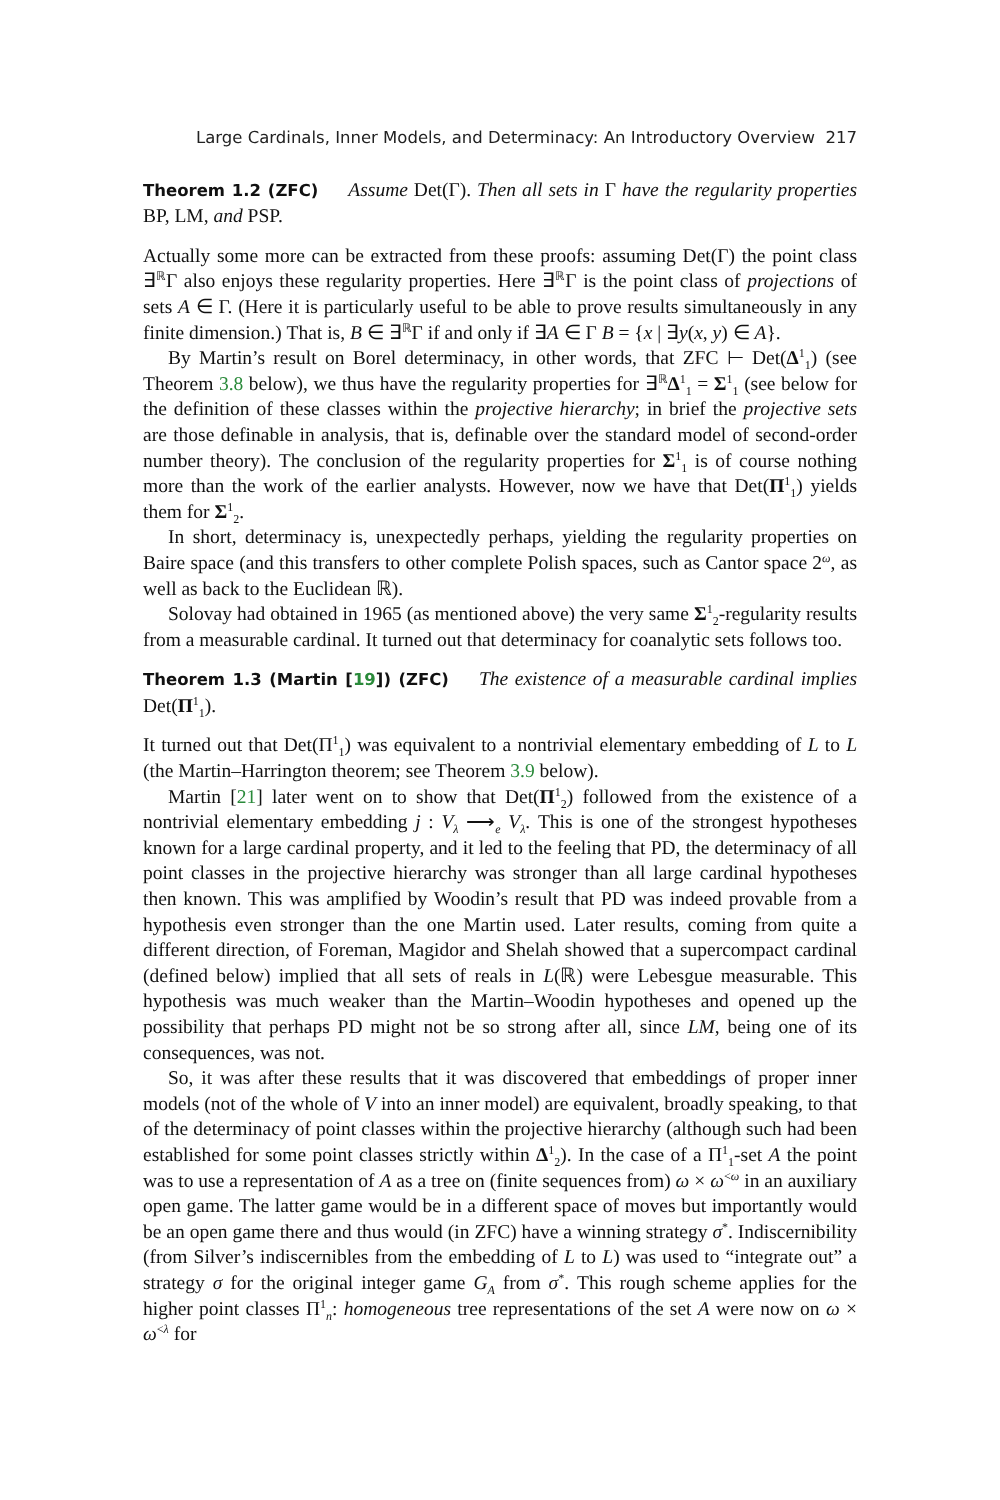Large Cardinals, Inner Models, and Determinacy: An Introductory Overview 217
Theorem 1.2 (ZFC) Assume Det(Γ). Then all sets in Γ have the regularity properties BP, LM, and PSP.
Actually some more can be extracted from these proofs: assuming Det(Γ) the point class ∃<sup>ℝ</sup>Γ also enjoys these regularity properties. Here ∃<sup>ℝ</sup>Γ is the point class of projections of sets A ∈ Γ. (Here it is particularly useful to be able to prove results simultaneously in any finite dimension.) That is, B ∈ ∃<sup>ℝ</sup>Γ if and only if ∃A ∈ Γ B = {x | ∃y(x, y) ∈ A}.
By Martin’s result on Borel determinacy, in other words, that ZFC ⊢ Det(Δ<sup>1</sup><sub>1</sub>) (see Theorem 3.8 below), we thus have the regularity properties for ∃<sup>ℝ</sup>Δ<sup>1</sup><sub>1</sub> = Σ<sup>1</sup><sub>1</sub> (see below for the definition of these classes within the projective hierarchy; in brief the projective sets are those definable in analysis, that is, definable over the standard model of second-order number theory). The conclusion of the regularity properties for Σ<sup>1</sup><sub>1</sub> is of course nothing more than the work of the earlier analysts. However, now we have that Det(Π<sup>1</sup><sub>1</sub>) yields them for Σ<sup>1</sup><sub>2</sub>.
In short, determinacy is, unexpectedly perhaps, yielding the regularity properties on Baire space (and this transfers to other complete Polish spaces, such as Cantor space 2<sup>ω</sup>, as well as back to the Euclidean ℝ).
Solovay had obtained in 1965 (as mentioned above) the very same Σ<sup>1</sup><sub>2</sub>-regularity results from a measurable cardinal. It turned out that determinacy for coanalytic sets follows too.
Theorem 1.3 (Martin [19]) (ZFC) The existence of a measurable cardinal implies Det(Π<sup>1</sup><sub>1</sub>).
It turned out that Det(Π<sup>1</sup><sub>1</sub>) was equivalent to a nontrivial elementary embedding of L to L (the Martin–Harrington theorem; see Theorem 3.9 below).
Martin [21] later went on to show that Det(Π<sup>1</sup><sub>2</sub>) followed from the existence of a nontrivial elementary embedding j : V<sub>λ</sub> ⟶<sub>e</sub> V<sub>λ</sub>. This is one of the strongest hypotheses known for a large cardinal property, and it led to the feeling that PD, the determinacy of all point classes in the projective hierarchy was stronger than all large cardinal hypotheses then known. This was amplified by Woodin’s result that PD was indeed provable from a hypothesis even stronger than the one Martin used. Later results, coming from quite a different direction, of Foreman, Magidor and Shelah showed that a supercompact cardinal (defined below) implied that all sets of reals in L(ℝ) were Lebesgue measurable. This hypothesis was much weaker than the Martin–Woodin hypotheses and opened up the possibility that perhaps PD might not be so strong after all, since LM, being one of its consequences, was not.
So, it was after these results that it was discovered that embeddings of proper inner models (not of the whole of V into an inner model) are equivalent, broadly speaking, to that of the determinacy of point classes within the projective hierarchy (although such had been established for some point classes strictly within Δ<sup>1</sup><sub>2</sub>). In the case of a Π<sup>1</sup><sub>1</sub>-set A the point was to use a representation of A as a tree on (finite sequences from) ω × ω<sup><ω</sup> in an auxiliary open game. The latter game would be in a different space of moves but importantly would be an open game there and thus would (in ZFC) have a winning strategy σ<sup>*</sup>. Indiscernibility (from Silver’s indiscernibles from the embedding of L to L) was used to “integrate out” a strategy σ for the original integer game G<sub>A</sub> from σ<sup>*</sup>. This rough scheme applies for the higher point classes Π<sup>1</sup><sub>n</sub>: homogeneous tree representations of the set A were now on ω × ω<sup><λ</sup> for